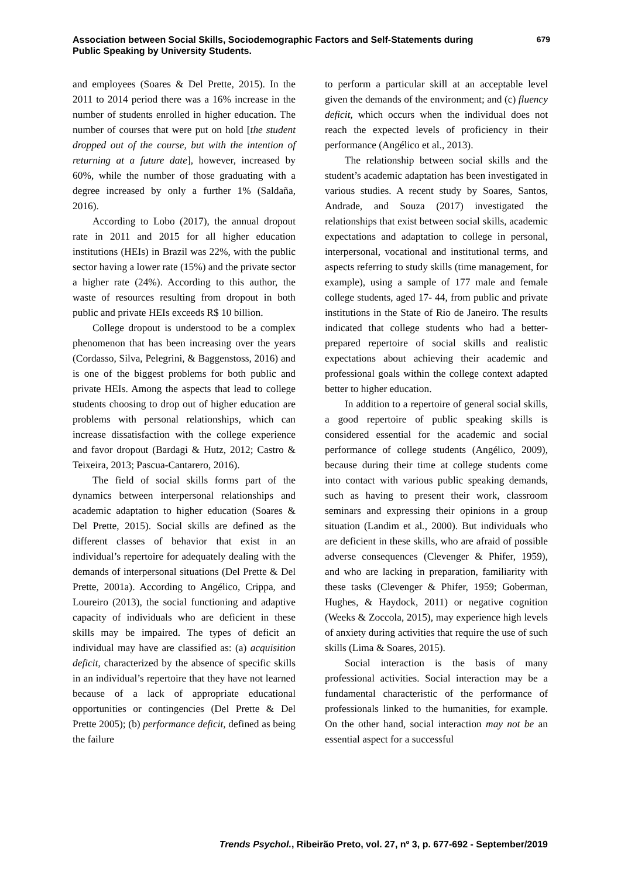Association between Social Skills, Sociodemographic Factors and Self-Statements during Public Speaking by University Students.
679
and employees (Soares & Del Prette, 2015). In the 2011 to 2014 period there was a 16% increase in the number of students enrolled in higher education. The number of courses that were put on hold [the student dropped out of the course, but with the intention of returning at a future date], however, increased by 60%, while the number of those graduating with a degree increased by only a further 1% (Saldaña, 2016).
According to Lobo (2017), the annual dropout rate in 2011 and 2015 for all higher education institutions (HEIs) in Brazil was 22%, with the public sector having a lower rate (15%) and the private sector a higher rate (24%). According to this author, the waste of resources resulting from dropout in both public and private HEIs exceeds R$ 10 billion.
College dropout is understood to be a complex phenomenon that has been increasing over the years (Cordasso, Silva, Pelegrini, & Baggenstoss, 2016) and is one of the biggest problems for both public and private HEIs. Among the aspects that lead to college students choosing to drop out of higher education are problems with personal relationships, which can increase dissatisfaction with the college experience and favor dropout (Bardagi & Hutz, 2012; Castro & Teixeira, 2013; Pascua-Cantarero, 2016).
The field of social skills forms part of the dynamics between interpersonal relationships and academic adaptation to higher education (Soares & Del Prette, 2015). Social skills are defined as the different classes of behavior that exist in an individual’s repertoire for adequately dealing with the demands of interpersonal situations (Del Prette & Del Prette, 2001a). According to Angélico, Crippa, and Loureiro (2013), the social functioning and adaptive capacity of individuals who are deficient in these skills may be impaired. The types of deficit an individual may have are classified as: (a) acquisition deficit, characterized by the absence of specific skills in an individual’s repertoire that they have not learned because of a lack of appropriate educational opportunities or contingencies (Del Prette & Del Prette 2005); (b) performance deficit, defined as being the failure
to perform a particular skill at an acceptable level given the demands of the environment; and (c) fluency deficit, which occurs when the individual does not reach the expected levels of proficiency in their performance (Angélico et al., 2013).
The relationship between social skills and the student’s academic adaptation has been investigated in various studies. A recent study by Soares, Santos, Andrade, and Souza (2017) investigated the relationships that exist between social skills, academic expectations and adaptation to college in personal, interpersonal, vocational and institutional terms, and aspects referring to study skills (time management, for example), using a sample of 177 male and female college students, aged 17- 44, from public and private institutions in the State of Rio de Janeiro. The results indicated that college students who had a better-prepared repertoire of social skills and realistic expectations about achieving their academic and professional goals within the college context adapted better to higher education.
In addition to a repertoire of general social skills, a good repertoire of public speaking skills is considered essential for the academic and social performance of college students (Angélico, 2009), because during their time at college students come into contact with various public speaking demands, such as having to present their work, classroom seminars and expressing their opinions in a group situation (Landim et al., 2000). But individuals who are deficient in these skills, who are afraid of possible adverse consequences (Clevenger & Phifer, 1959), and who are lacking in preparation, familiarity with these tasks (Clevenger & Phifer, 1959; Goberman, Hughes, & Haydock, 2011) or negative cognition (Weeks & Zoccola, 2015), may experience high levels of anxiety during activities that require the use of such skills (Lima & Soares, 2015).
Social interaction is the basis of many professional activities. Social interaction may be a fundamental characteristic of the performance of professionals linked to the humanities, for example. On the other hand, social interaction may not be an essential aspect for a successful
Trends Psychol., Ribeirão Preto, vol. 27, nº 3, p. 677-692 - September/2019